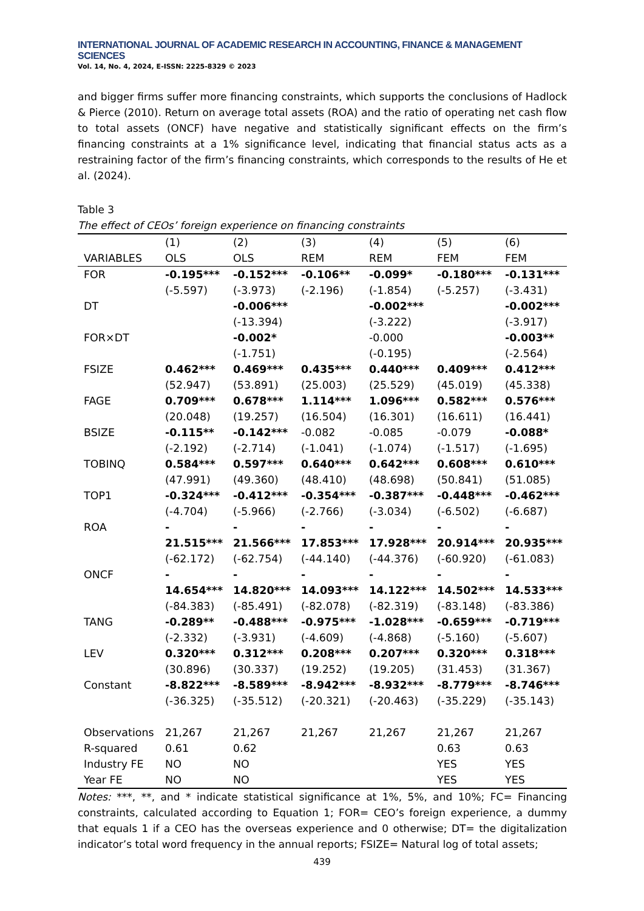INTERNATIONAL JOURNAL OF ACADEMIC RESEARCH IN ACCOUNTING, FINANCE & MANAGEMENT SCIENCES
Vol. 14, No. 4, 2024, E-ISSN: 2225-8329 © 2023
and bigger firms suffer more financing constraints, which supports the conclusions of Hadlock & Pierce (2010). Return on average total assets (ROA) and the ratio of operating net cash flow to total assets (ONCF) have negative and statistically significant effects on the firm’s financing constraints at a 1% significance level, indicating that financial status acts as a restraining factor of the firm’s financing constraints, which corresponds to the results of He et al. (2024).
Table 3
The effect of CEOs’ foreign experience on financing constraints
| | (1) | (2) | (3) | (4) | (5) | (6) |
| --- | --- | --- | --- | --- | --- | --- |
| VARIABLES | OLS | OLS | REM | REM | FEM | FEM |
| FOR | -0.195*** | -0.152*** | -0.106** | -0.099* | -0.180*** | -0.131*** |
| | (-5.597) | (-3.973) | (-2.196) | (-1.854) | (-5.257) | (-3.431) |
| DT | | -0.006*** | | -0.002*** | | -0.002*** |
| | | (-13.394) | | (-3.222) | | (-3.917) |
| FOR×DT | | -0.002* | | -0.000 | | -0.003** |
| | | (-1.751) | | (-0.195) | | (-2.564) |
| FSIZE | 0.462*** | 0.469*** | 0.435*** | 0.440*** | 0.409*** | 0.412*** |
| | (52.947) | (53.891) | (25.003) | (25.529) | (45.019) | (45.338) |
| FAGE | 0.709*** | 0.678*** | 1.114*** | 1.096*** | 0.582*** | 0.576*** |
| | (20.048) | (19.257) | (16.504) | (16.301) | (16.611) | (16.441) |
| BSIZE | -0.115** | -0.142*** | -0.082 | -0.085 | -0.079 | -0.088* |
| | (-2.192) | (-2.714) | (-1.041) | (-1.074) | (-1.517) | (-1.695) |
| TOBINQ | 0.584*** | 0.597*** | 0.640*** | 0.642*** | 0.608*** | 0.610*** |
| | (47.991) | (49.360) | (48.410) | (48.698) | (50.841) | (51.085) |
| TOP1 | -0.324*** | -0.412*** | -0.354*** | -0.387*** | -0.448*** | -0.462*** |
| | (-4.704) | (-5.966) | (-2.766) | (-3.034) | (-6.502) | (-6.687) |
| ROA | - 21.515*** | - 21.566*** | - 17.853*** | - 17.928*** | - 20.914*** | - 20.935*** |
| | (-62.172) | (-62.754) | (-44.140) | (-44.376) | (-60.920) | (-61.083) |
| ONCF | - 14.654*** | - 14.820*** | - 14.093*** | - 14.122*** | - 14.502*** | - 14.533*** |
| | (-84.383) | (-85.491) | (-82.078) | (-82.319) | (-83.148) | (-83.386) |
| TANG | -0.289** | -0.488*** | -0.975*** | -1.028*** | -0.659*** | -0.719*** |
| | (-2.332) | (-3.931) | (-4.609) | (-4.868) | (-5.160) | (-5.607) |
| LEV | 0.320*** | 0.312*** | 0.208*** | 0.207*** | 0.320*** | 0.318*** |
| | (30.896) | (30.337) | (19.252) | (19.205) | (31.453) | (31.367) |
| Constant | -8.822*** | -8.589*** | -8.942*** | -8.932*** | -8.779*** | -8.746*** |
| | (-36.325) | (-35.512) | (-20.321) | (-20.463) | (-35.229) | (-35.143) |
| Observations | 21,267 | 21,267 | 21,267 | 21,267 | 21,267 | 21,267 |
| R-squared | 0.61 | 0.62 | | | 0.63 | 0.63 |
| Industry FE | NO | NO | | | YES | YES |
| Year FE | NO | NO | | | YES | YES |
Notes: ***, **, and * indicate statistical significance at 1%, 5%, and 10%; FC= Financing constraints, calculated according to Equation 1; FOR= CEO’s foreign experience, a dummy that equals 1 if a CEO has the overseas experience and 0 otherwise; DT= the digitalization indicator’s total word frequency in the annual reports; FSIZE= Natural log of total assets;
439